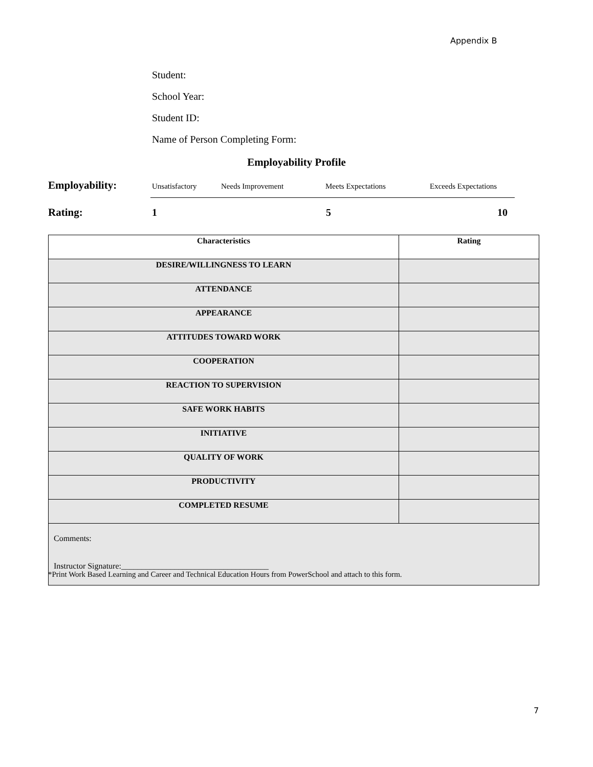Appendix B
Student:
School Year:
Student ID:
Name of Person Completing Form:
Employability Profile
Employability: Unsatisfactory Needs Improvement Meets Expectations Exceeds Expectations
Rating: 1 5 10
| Characteristics | Rating |
| --- | --- |
| DESIRE/WILLINGNESS TO LEARN | |
| ATTENDANCE | |
| APPEARANCE | |
| ATTITUDES TOWARD WORK | |
| COOPERATION | |
| REACTION TO SUPERVISION | |
| SAFE WORK HABITS | |
| INITIATIVE | |
| QUALITY OF WORK | |
| PRODUCTIVITY | |
| COMPLETED RESUME | |
| Comments: Instructor Signature:____________________________________ | |
*Print Work Based Learning and Career and Technical Education Hours from PowerSchool and attach to this form.
7